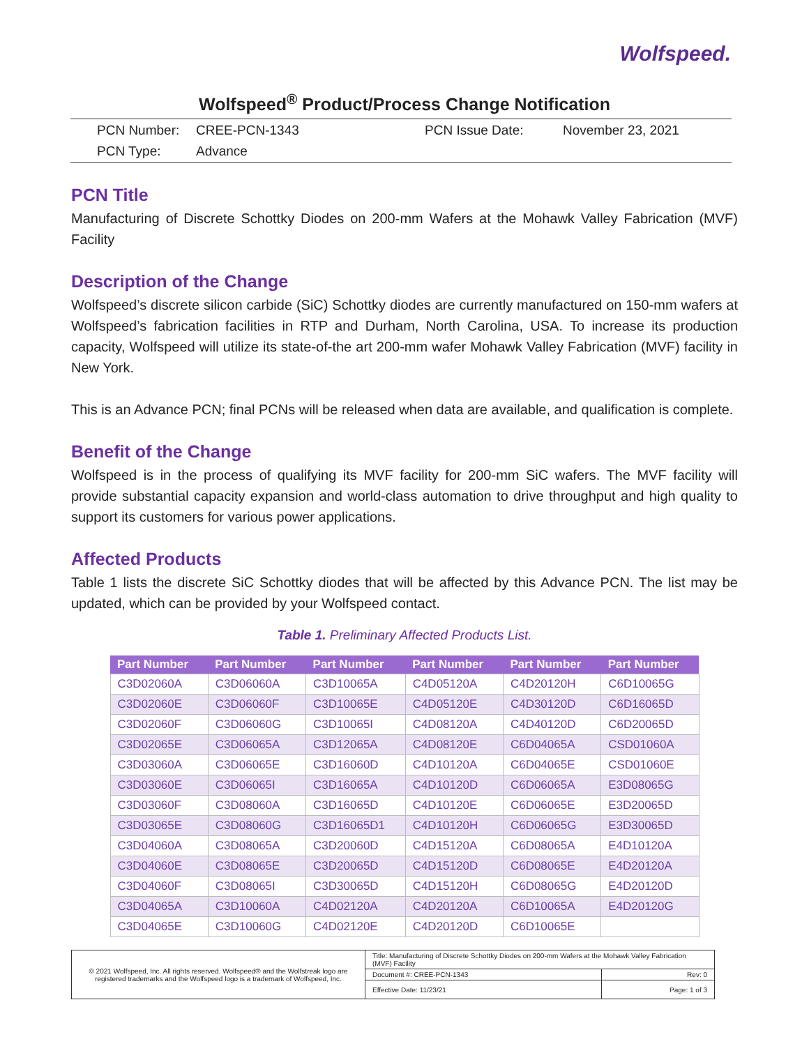Wolfspeed.
Wolfspeed<sup>®</sup> Product/Process Change Notification
| PCN Number: | CREE-PCN-1343 | PCN Issue Date: | November 23, 2021 |
| PCN Type: | Advance | | |
PCN Title
Manufacturing of Discrete Schottky Diodes on 200-mm Wafers at the Mohawk Valley Fabrication (MVF) Facility
Description of the Change
Wolfspeed’s discrete silicon carbide (SiC) Schottky diodes are currently manufactured on 150-mm wafers at Wolfspeed’s fabrication facilities in RTP and Durham, North Carolina, USA. To increase its production capacity, Wolfspeed will utilize its state-of-the art 200-mm wafer Mohawk Valley Fabrication (MVF) facility in New York.
This is an Advance PCN; final PCNs will be released when data are available, and qualification is complete.
Benefit of the Change
Wolfspeed is in the process of qualifying its MVF facility for 200-mm SiC wafers. The MVF facility will provide substantial capacity expansion and world-class automation to drive throughput and high quality to support its customers for various power applications.
Affected Products
Table 1 lists the discrete SiC Schottky diodes that will be affected by this Advance PCN. The list may be updated, which can be provided by your Wolfspeed contact.
Table 1. Preliminary Affected Products List.
| Part Number | Part Number | Part Number | Part Number | Part Number | Part Number |
| --- | --- | --- | --- | --- | --- |
| C3D02060A | C3D06060A | C3D10065A | C4D05120A | C4D20120H | C6D10065G |
| C3D02060E | C3D06060F | C3D10065E | C4D05120E | C4D30120D | C6D16065D |
| C3D02060F | C3D06060G | C3D10065I | C4D08120A | C4D40120D | C6D20065D |
| C3D02065E | C3D06065A | C3D12065A | C4D08120E | C6D04065A | CSD01060A |
| C3D03060A | C3D06065E | C3D16060D | C4D10120A | C6D04065E | CSD01060E |
| C3D03060E | C3D06065I | C3D16065A | C4D10120D | C6D06065A | E3D08065G |
| C3D03060F | C3D08060A | C3D16065D | C4D10120E | C6D06065E | E3D20065D |
| C3D03065E | C3D08060G | C3D16065D1 | C4D10120H | C6D06065G | E3D30065D |
| C3D04060A | C3D08065A | C3D20060D | C4D15120A | C6D08065A | E4D10120A |
| C3D04060E | C3D08065E | C3D20065D | C4D15120D | C6D08065E | E4D20120A |
| C3D04060F | C3D08065I | C3D30065D | C4D15120H | C6D08065G | E4D20120D |
| C3D04065A | C3D10060A | C4D02120A | C4D20120A | C6D10065A | E4D20120G |
| C3D04065E | C3D10060G | C4D02120E | C4D20120D | C6D10065E | |
| © 2021 Wolfspeed, Inc. All rights reserved. Wolfspeed® and the Wolfstreak logo are registered trademarks and the Wolfspeed logo is a trademark of Wolfspeed, Inc. | Title: Manufacturing of Discrete Schottky Diodes on 200-mm Wafers at the Mohawk Valley Fabrication (MVF) Facility | |
| | Document #: CREE-PCN-1343 | Rev: 0 |
| | Effective Date: 11/23/21 | Page: 1 of 3 |